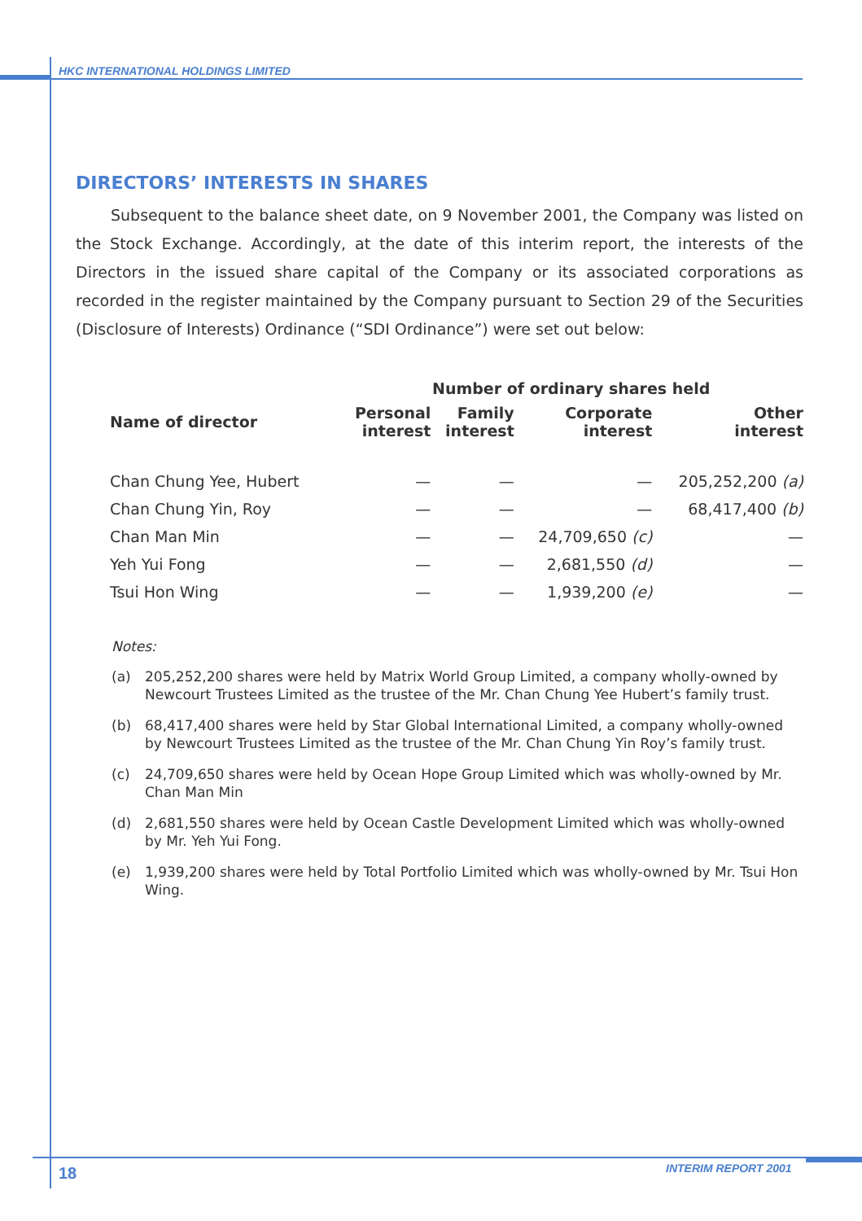HKC INTERNATIONAL HOLDINGS LIMITED
DIRECTORS’ INTERESTS IN SHARES
Subsequent to the balance sheet date, on 9 November 2001, the Company was listed on the Stock Exchange. Accordingly, at the date of this interim report, the interests of the Directors in the issued share capital of the Company or its associated corporations as recorded in the register maintained by the Company pursuant to Section 29 of the Securities (Disclosure of Interests) Ordinance (“SDI Ordinance”) were set out below:
| | Number of ordinary shares held | | | |
| --- | --- | --- | --- | --- |
| Name of director | Personal interest | Family interest | Corporate interest | Other interest |
| Chan Chung Yee, Hubert | — | — | — | 205,252,200 (a) |
| Chan Chung Yin, Roy | — | — | — | 68,417,400 (b) |
| Chan Man Min | — | — | 24,709,650 (c) | — |
| Yeh Yui Fong | — | — | 2,681,550 (d) | — |
| Tsui Hon Wing | — | — | 1,939,200 (e) | — |
Notes:
(a) 205,252,200 shares were held by Matrix World Group Limited, a company wholly-owned by Newcourt Trustees Limited as the trustee of the Mr. Chan Chung Yee Hubert’s family trust.
(b) 68,417,400 shares were held by Star Global International Limited, a company wholly-owned by Newcourt Trustees Limited as the trustee of the Mr. Chan Chung Yin Roy’s family trust.
(c) 24,709,650 shares were held by Ocean Hope Group Limited which was wholly-owned by Mr. Chan Man Min
(d) 2,681,550 shares were held by Ocean Castle Development Limited which was wholly-owned by Mr. Yeh Yui Fong.
(e) 1,939,200 shares were held by Total Portfolio Limited which was wholly-owned by Mr. Tsui Hon Wing.
18 INTERIM REPORT 2001